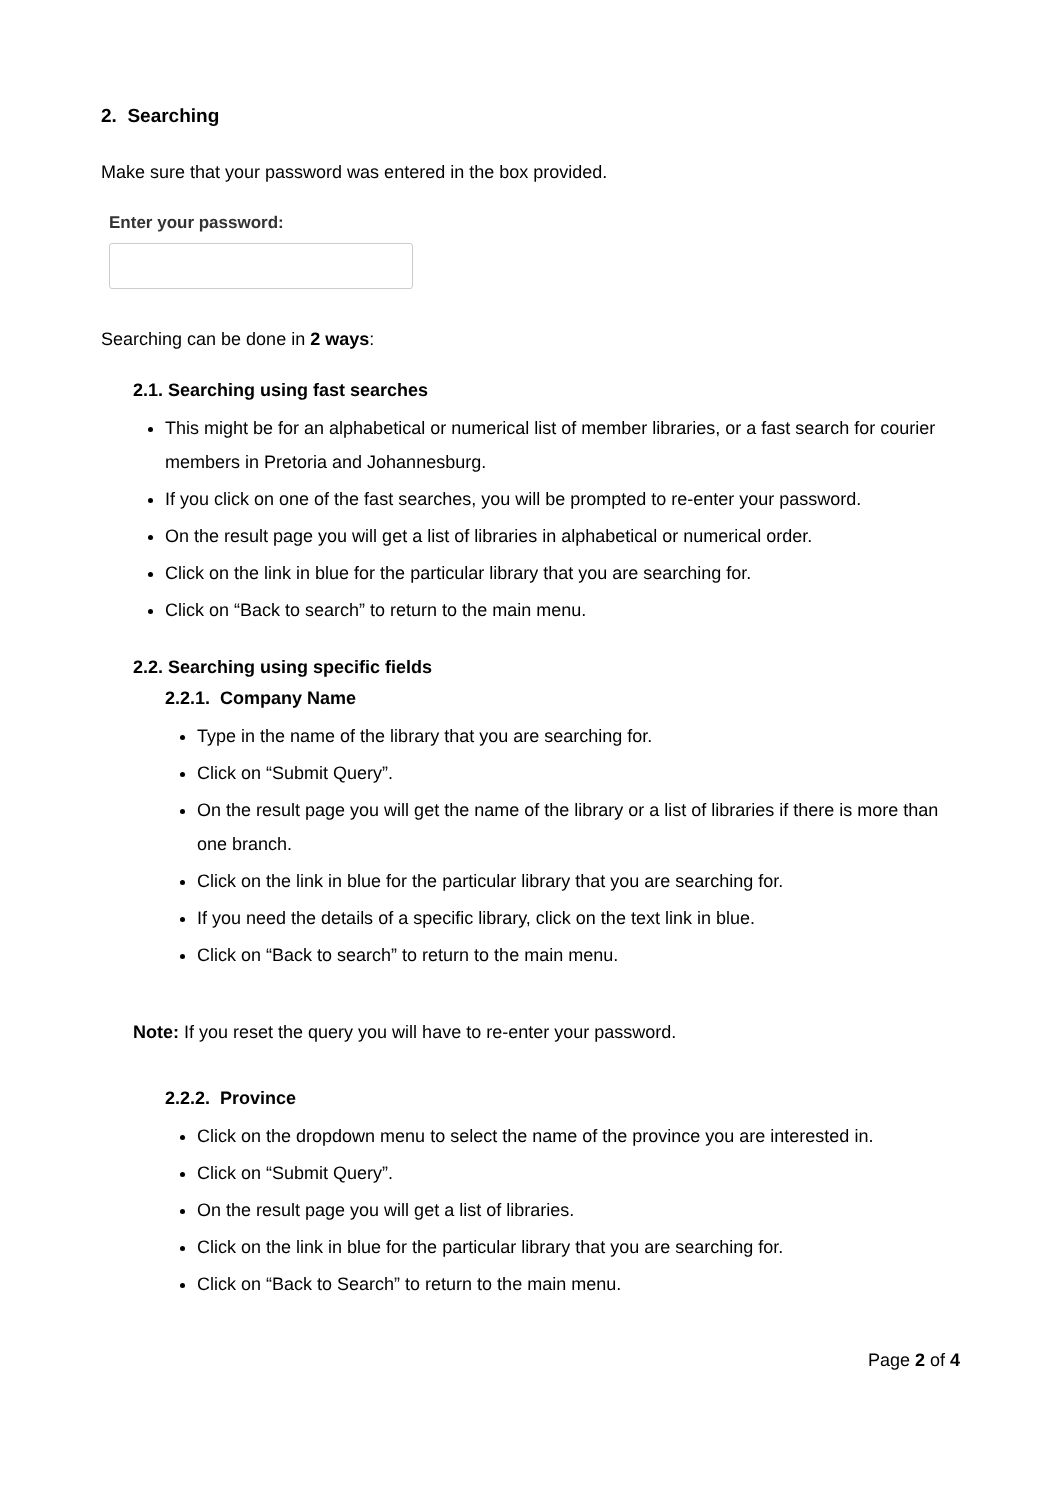2. Searching
Make sure that your password was entered in the box provided.
Enter your password:
Searching can be done in 2 ways:
2.1. Searching using fast searches
This might be for an alphabetical or numerical list of member libraries, or a fast search for courier members in Pretoria and Johannesburg.
If you click on one of the fast searches, you will be prompted to re-enter your password.
On the result page you will get a list of libraries in alphabetical or numerical order.
Click on the link in blue for the particular library that you are searching for.
Click on “Back to search” to return to the main menu.
2.2. Searching using specific fields
2.2.1. Company Name
Type in the name of the library that you are searching for.
Click on “Submit Query”.
On the result page you will get the name of the library or a list of libraries if there is more than one branch.
Click on the link in blue for the particular library that you are searching for.
If you need the details of a specific library, click on the text link in blue.
Click on “Back to search” to return to the main menu.
Note: If you reset the query you will have to re-enter your password.
2.2.2. Province
Click on the dropdown menu to select the name of the province you are interested in.
Click on “Submit Query”.
On the result page you will get a list of libraries.
Click on the link in blue for the particular library that you are searching for.
Click on “Back to Search” to return to the main menu.
Page 2 of 4